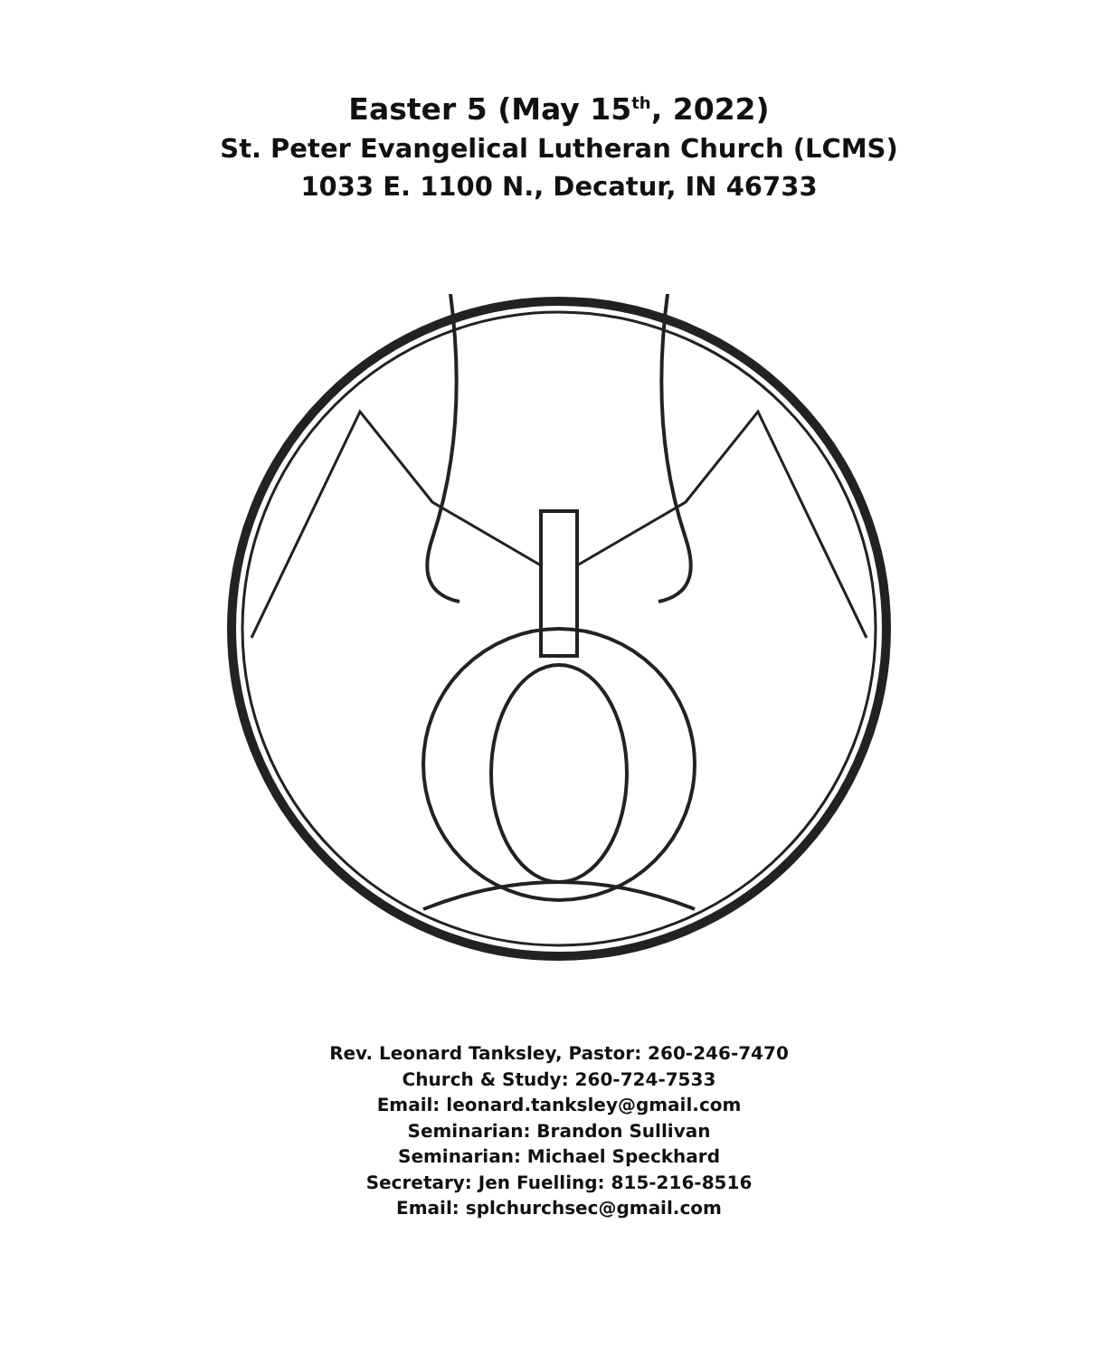Easter 5 (May 15<sup>th</sup>, 2022)
St. Peter Evangelical Lutheran Church (LCMS)
1033 E. 1100 N., Decatur, IN 46733
Rev. Leonard Tanksley, Pastor: 260-246-7470
Church & Study: 260-724-7533
Email: leonard.tanksley@gmail.com
Seminarian: Brandon Sullivan
Seminarian: Michael Speckhard
Secretary: Jen Fuelling: 815-216-8516
Email: splchurchsec@gmail.com